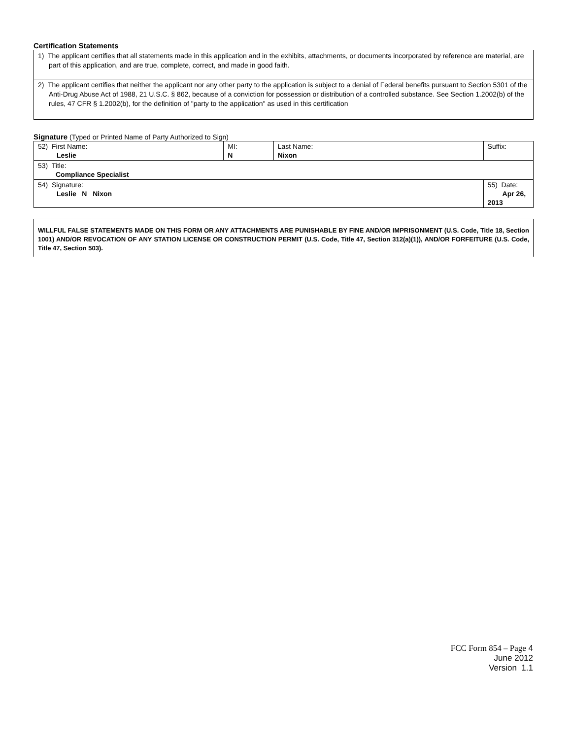Certification Statements
1) The applicant certifies that all statements made in this application and in the exhibits, attachments, or documents incorporated by reference are material, are part of this application, and are true, complete, correct, and made in good faith.
2) The applicant certifies that neither the applicant nor any other party to the application is subject to a denial of Federal benefits pursuant to Section 5301 of the Anti-Drug Abuse Act of 1988, 21 U.S.C. § 862, because of a conviction for possession or distribution of a controlled substance. See Section 1.2002(b) of the rules, 47 CFR § 1.2002(b), for the definition of "party to the application" as used in this certification
Signature (Typed or Printed Name of Party Authorized to Sign)
| 52) First Name: Leslie | MI: N | Last Name: Nixon | Suffix: |
| 53) Title: Compliance Specialist | | | |
| 54) Signature: Leslie N Nixon | | | 55) Date: Apr 26, 2013 |
WILLFUL FALSE STATEMENTS MADE ON THIS FORM OR ANY ATTACHMENTS ARE PUNISHABLE BY FINE AND/OR IMPRISONMENT (U.S. Code, Title 18, Section 1001) AND/OR REVOCATION OF ANY STATION LICENSE OR CONSTRUCTION PERMIT (U.S. Code, Title 47, Section 312(a)(1)), AND/OR FORFEITURE (U.S. Code, Title 47, Section 503).
FCC Form 854 – Page 4
June 2012
Version 1.1